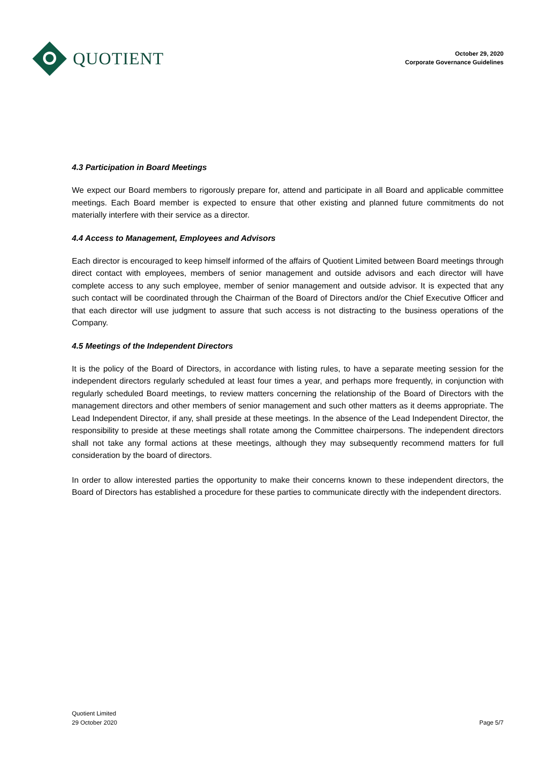QUOTIENT
October 29, 2020
Corporate Governance Guidelines
4.3 Participation in Board Meetings
We expect our Board members to rigorously prepare for, attend and participate in all Board and applicable committee meetings. Each Board member is expected to ensure that other existing and planned future commitments do not materially interfere with their service as a director.
4.4 Access to Management, Employees and Advisors
Each director is encouraged to keep himself informed of the affairs of Quotient Limited between Board meetings through direct contact with employees, members of senior management and outside advisors and each director will have complete access to any such employee, member of senior management and outside advisor. It is expected that any such contact will be coordinated through the Chairman of the Board of Directors and/or the Chief Executive Officer and that each director will use judgment to assure that such access is not distracting to the business operations of the Company.
4.5 Meetings of the Independent Directors
It is the policy of the Board of Directors, in accordance with listing rules, to have a separate meeting session for the independent directors regularly scheduled at least four times a year, and perhaps more frequently, in conjunction with regularly scheduled Board meetings, to review matters concerning the relationship of the Board of Directors with the management directors and other members of senior management and such other matters as it deems appropriate. The Lead Independent Director, if any, shall preside at these meetings. In the absence of the Lead Independent Director, the responsibility to preside at these meetings shall rotate among the Committee chairpersons. The independent directors shall not take any formal actions at these meetings, although they may subsequently recommend matters for full consideration by the board of directors.
In order to allow interested parties the opportunity to make their concerns known to these independent directors, the Board of Directors has established a procedure for these parties to communicate directly with the independent directors.
Quotient Limited
29 October 2020
Page 5/7